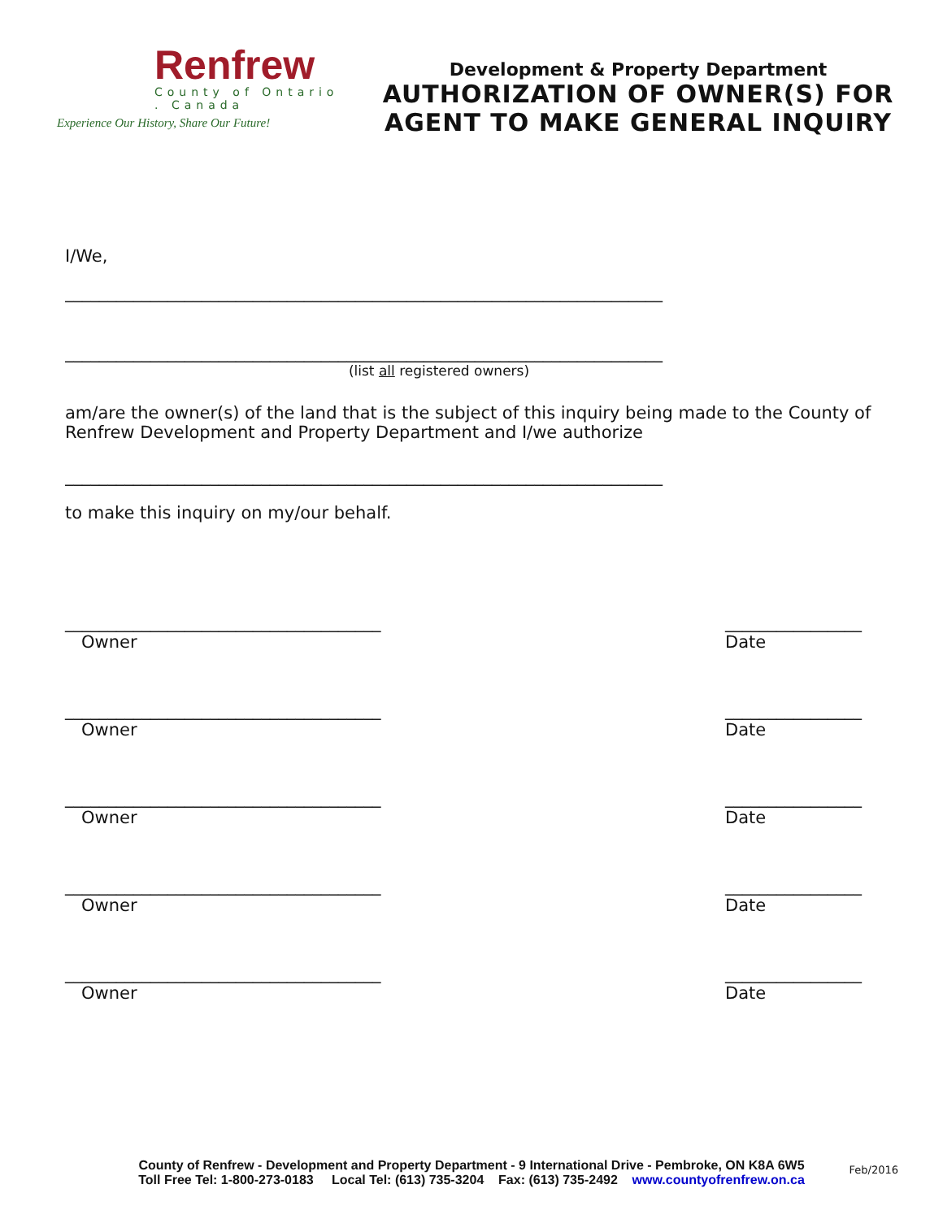Renfrew
County of Ontario . Canada
Experience Our History, Share Our Future!
Development & Property Department
AUTHORIZATION OF OWNER(S) FOR AGENT TO MAKE GENERAL INQUIRY
I/We,
______________________________________________________________________
______________________________________________________________________
(list all registered owners)
am/are the owner(s) of the land that is the subject of this inquiry being made to the County of Renfrew Development and Property Department and I/we authorize
______________________________________________________________________
to make this inquiry on my/our behalf.
_____________________________________
Owner
________________
Date
_____________________________________
Owner
________________
Date
_____________________________________
Owner
________________
Date
_____________________________________
Owner
________________
Date
_____________________________________
Owner
________________
Date
County of Renfrew - Development and Property Department - 9 International Drive - Pembroke, ON K8A 6W5
Toll Free Tel: 1-800-273-0183 Local Tel: (613) 735-3204 Fax: (613) 735-2492 www.countyofrenfrew.on.ca
Feb/2016